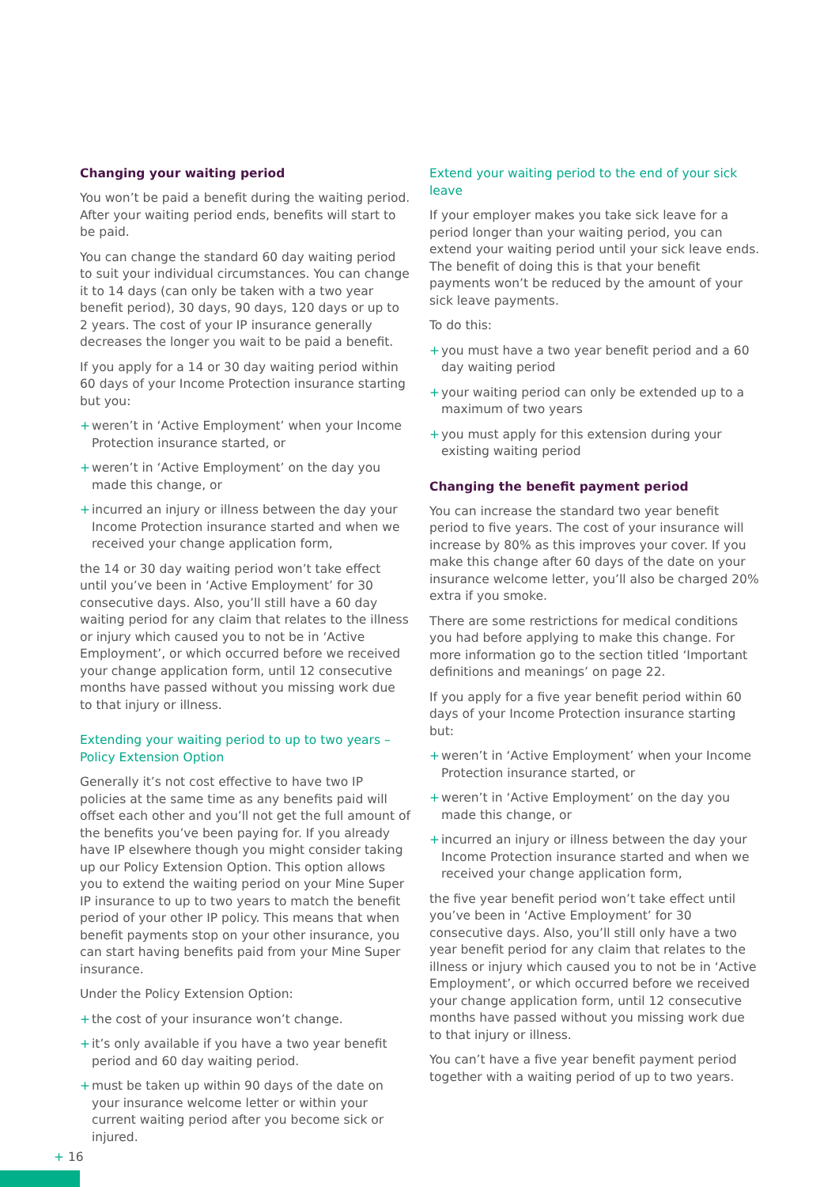Changing your waiting period
You won’t be paid a benefit during the waiting period. After your waiting period ends, benefits will start to be paid.
You can change the standard 60 day waiting period to suit your individual circumstances. You can change it to 14 days (can only be taken with a two year benefit period), 30 days, 90 days, 120 days or up to 2 years. The cost of your IP insurance generally decreases the longer you wait to be paid a benefit.
If you apply for a 14 or 30 day waiting period within 60 days of your Income Protection insurance starting but you:
+ weren’t in ‘Active Employment’ when your Income Protection insurance started, or
+ weren’t in ‘Active Employment’ on the day you made this change, or
+ incurred an injury or illness between the day your Income Protection insurance started and when we received your change application form,
the 14 or 30 day waiting period won’t take effect until you’ve been in ‘Active Employment’ for 30 consecutive days. Also, you’ll still have a 60 day waiting period for any claim that relates to the illness or injury which caused you to not be in ‘Active Employment’, or which occurred before we received your change application form, until 12 consecutive months have passed without you missing work due to that injury or illness.
Extending your waiting period to up to two years – Policy Extension Option
Generally it’s not cost effective to have two IP policies at the same time as any benefits paid will offset each other and you’ll not get the full amount of the benefits you’ve been paying for. If you already have IP elsewhere though you might consider taking up our Policy Extension Option. This option allows you to extend the waiting period on your Mine Super IP insurance to up to two years to match the benefit period of your other IP policy. This means that when benefit payments stop on your other insurance, you can start having benefits paid from your Mine Super insurance.
Under the Policy Extension Option:
+ the cost of your insurance won’t change.
+ it’s only available if you have a two year benefit period and 60 day waiting period.
+ must be taken up within 90 days of the date on your insurance welcome letter or within your current waiting period after you become sick or injured.
Extend your waiting period to the end of your sick leave
If your employer makes you take sick leave for a period longer than your waiting period, you can extend your waiting period until your sick leave ends. The benefit of doing this is that your benefit payments won’t be reduced by the amount of your sick leave payments.
To do this:
+ you must have a two year benefit period and a 60 day waiting period
+ your waiting period can only be extended up to a maximum of two years
+ you must apply for this extension during your existing waiting period
Changing the benefit payment period
You can increase the standard two year benefit period to five years. The cost of your insurance will increase by 80% as this improves your cover. If you make this change after 60 days of the date on your insurance welcome letter, you’ll also be charged 20% extra if you smoke.
There are some restrictions for medical conditions you had before applying to make this change. For more information go to the section titled ‘Important definitions and meanings’ on page 22.
If you apply for a five year benefit period within 60 days of your Income Protection insurance starting but:
+ weren’t in ‘Active Employment’ when your Income Protection insurance started, or
+ weren’t in ‘Active Employment’ on the day you made this change, or
+ incurred an injury or illness between the day your Income Protection insurance started and when we received your change application form,
the five year benefit period won’t take effect until you’ve been in ‘Active Employment’ for 30 consecutive days. Also, you’ll still only have a two year benefit period for any claim that relates to the illness or injury which caused you to not be in ‘Active Employment’, or which occurred before we received your change application form, until 12 consecutive months have passed without you missing work due to that injury or illness.
You can’t have a five year benefit payment period together with a waiting period of up to two years.
+ 16